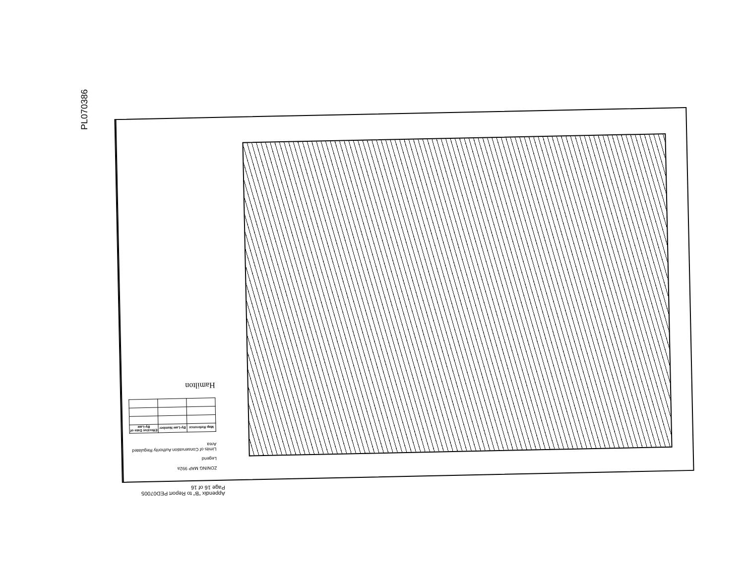PL070386
ZONING MAP 992a
Legend
Limits of Conservation Authority Regulated Area
| Map Reference | By-Law Number | Effective Date of By-Law |
| --- | --- | --- |
Hamilton
Appendix "B" to Report PED07005
Page 16 of 16